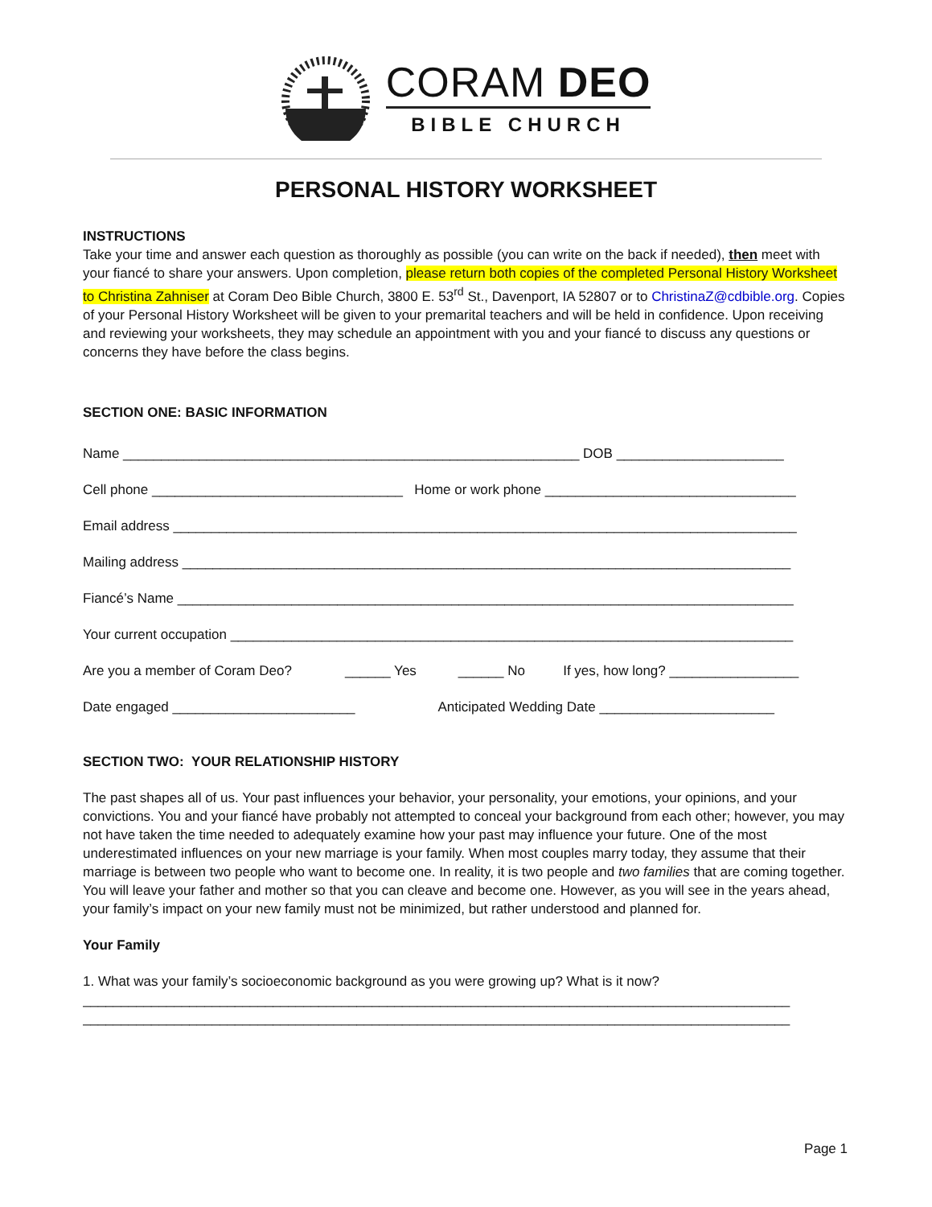CORAM DEO
BIBLE CHURCH
PERSONAL HISTORY WORKSHEET
INSTRUCTIONS
Take your time and answer each question as thoroughly as possible (you can write on the back if needed), then meet with your fiancé to share your answers. Upon completion, please return both copies of the completed Personal History Worksheet to Christina Zahniser at Coram Deo Bible Church, 3800 E. 53<sup>rd</sup> St., Davenport, IA 52807 or to ChristinaZ@cdbible.org. Copies of your Personal History Worksheet will be given to your premarital teachers and will be held in confidence. Upon receiving and reviewing your worksheets, they may schedule an appointment with you and your fiancé to discuss any questions or concerns they have before the class begins.
SECTION ONE: BASIC INFORMATION
Name ____________________________________________________________ DOB ______________________
Cell phone _________________________________ Home or work phone _________________________________
Email address __________________________________________________________________________________
Mailing address ________________________________________________________________________________
Fiancé’s Name _________________________________________________________________________________
Your current occupation __________________________________________________________________________
Are you a member of Coram Deo? ______ Yes ______ No If yes, how long? _________________
Date engaged ________________________ Anticipated Wedding Date _______________________
SECTION TWO: YOUR RELATIONSHIP HISTORY
The past shapes all of us. Your past influences your behavior, your personality, your emotions, your opinions, and your convictions. You and your fiancé have probably not attempted to conceal your background from each other; however, you may not have taken the time needed to adequately examine how your past may influence your future. One of the most underestimated influences on your new marriage is your family. When most couples marry today, they assume that their marriage is between two people who want to become one. In reality, it is two people and two families that are coming together. You will leave your father and mother so that you can cleave and become one. However, as you will see in the years ahead, your family’s impact on your new family must not be minimized, but rather understood and planned for.
Your Family
1. What was your family’s socioeconomic background as you were growing up? What is it now?
_____________________________________________________________________________________________
_____________________________________________________________________________________________
Page 1